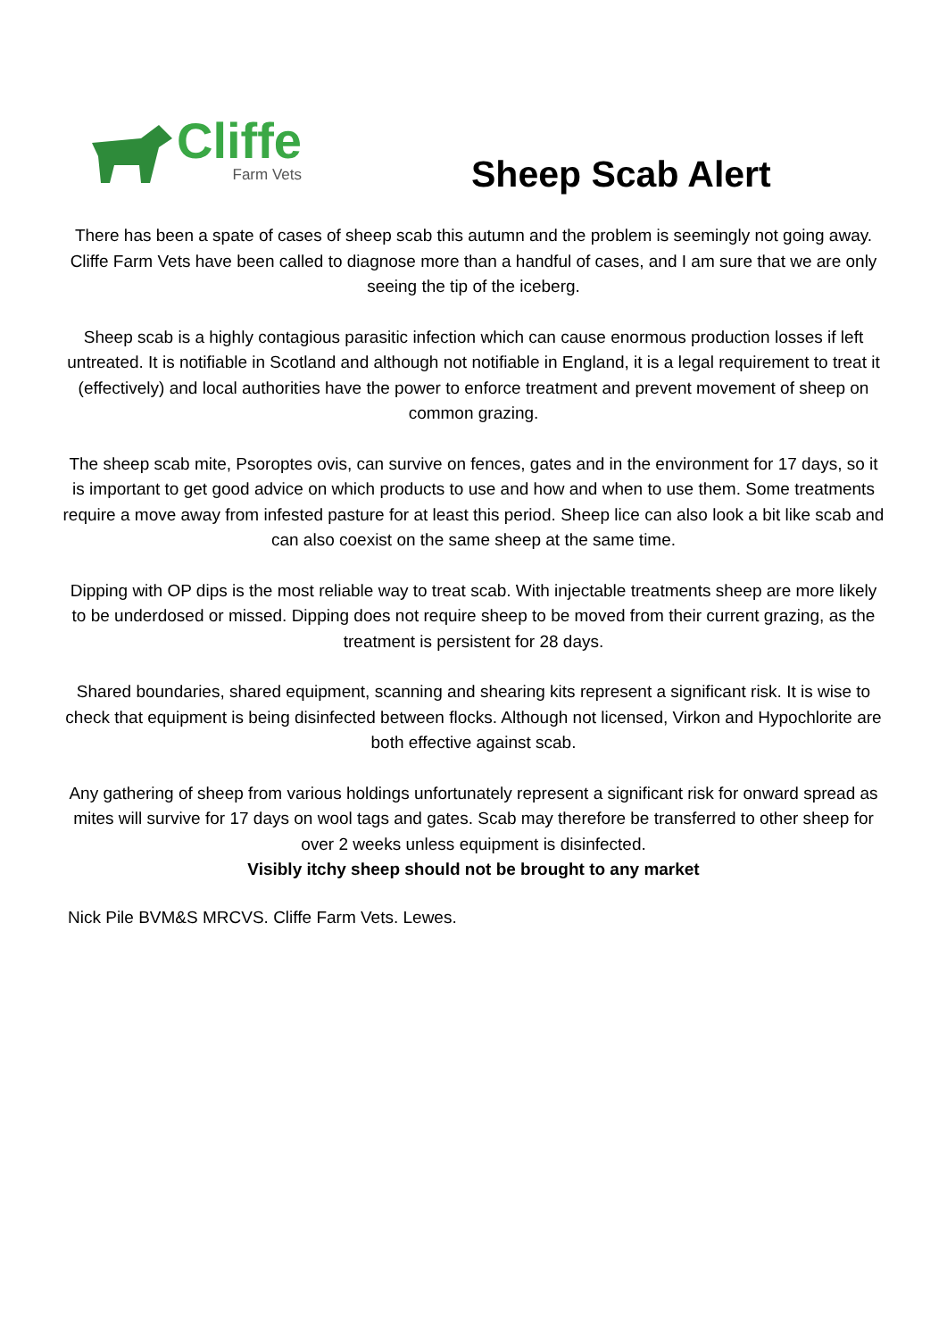Cliffe
Farm Vets
Sheep Scab Alert
There has been a spate of cases of sheep scab this autumn and the problem is seemingly not going away. Cliffe Farm Vets have been called to diagnose more than a handful of cases, and I am sure that we are only seeing the tip of the iceberg.
Sheep scab is a highly contagious parasitic infection which can cause enormous production losses if left untreated. It is notifiable in Scotland and although not notifiable in England, it is a legal requirement to treat it (effectively) and local authorities have the power to enforce treatment and prevent movement of sheep on common grazing.
The sheep scab mite, Psoroptes ovis, can survive on fences, gates and in the environment for 17 days, so it is important to get good advice on which products to use and how and when to use them. Some treatments require a move away from infested pasture for at least this period. Sheep lice can also look a bit like scab and can also coexist on the same sheep at the same time.
Dipping with OP dips is the most reliable way to treat scab. With injectable treatments sheep are more likely to be underdosed or missed. Dipping does not require sheep to be moved from their current grazing, as the treatment is persistent for 28 days.
Shared boundaries, shared equipment, scanning and shearing kits represent a significant risk. It is wise to check that equipment is being disinfected between flocks. Although not licensed, Virkon and Hypochlorite are both effective against scab.
Any gathering of sheep from various holdings unfortunately represent a significant risk for onward spread as mites will survive for 17 days on wool tags and gates. Scab may therefore be transferred to other sheep for over 2 weeks unless equipment is disinfected.
Visibly itchy sheep should not be brought to any market
Nick Pile BVM&S MRCVS. Cliffe Farm Vets. Lewes.